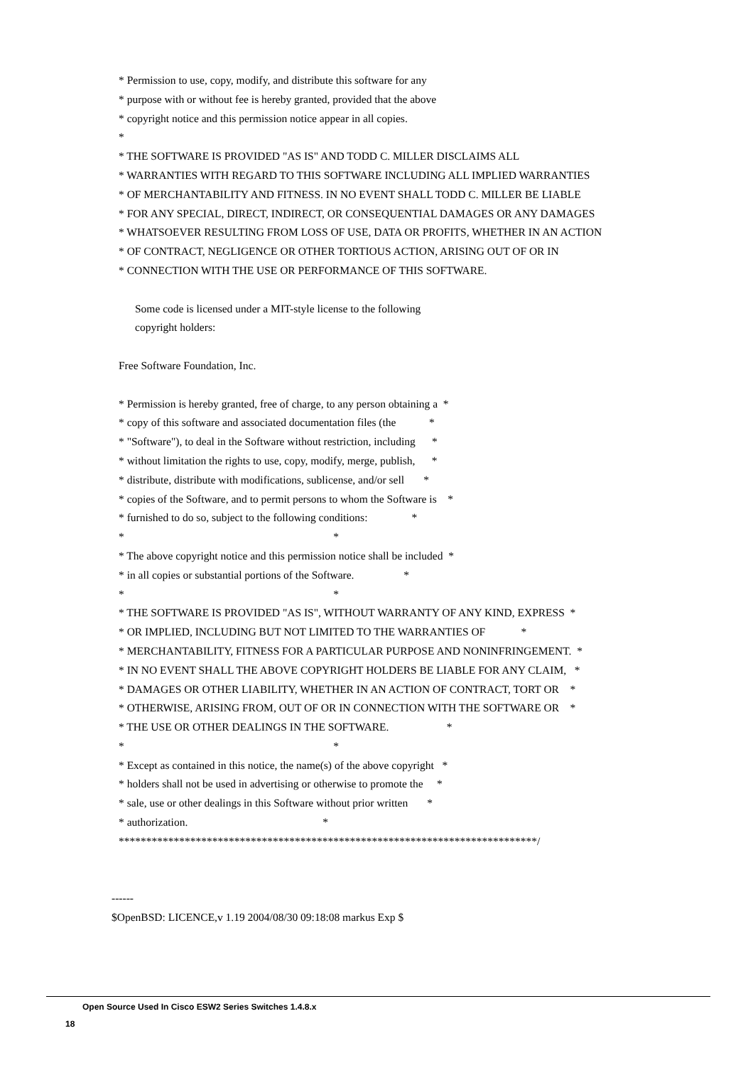* Permission to use, copy, modify, and distribute this software for any
* purpose with or without fee is hereby granted, provided that the above
* copyright notice and this permission notice appear in all copies.
*
* THE SOFTWARE IS PROVIDED "AS IS" AND TODD C. MILLER DISCLAIMS ALL
* WARRANTIES WITH REGARD TO THIS SOFTWARE INCLUDING ALL IMPLIED WARRANTIES
* OF MERCHANTABILITY AND FITNESS. IN NO EVENT SHALL TODD C. MILLER BE LIABLE
* FOR ANY SPECIAL, DIRECT, INDIRECT, OR CONSEQUENTIAL DAMAGES OR ANY DAMAGES
* WHATSOEVER RESULTING FROM LOSS OF USE, DATA OR PROFITS, WHETHER IN AN ACTION
* OF CONTRACT, NEGLIGENCE OR OTHER TORTIOUS ACTION, ARISING OUT OF OR IN
* CONNECTION WITH THE USE OR PERFORMANCE OF THIS SOFTWARE.
Some code is licensed under a MIT-style license to the following
copyright holders:
Free Software Foundation, Inc.
* Permission is hereby granted, free of charge, to any person obtaining a *
* copy of this software and associated documentation files (the *
* "Software"), to deal in the Software without restriction, including *
* without limitation the rights to use, copy, modify, merge, publish, *
* distribute, distribute with modifications, sublicense, and/or sell *
* copies of the Software, and to permit persons to whom the Software is *
* furnished to do so, subject to the following conditions: *
* *
* The above copyright notice and this permission notice shall be included *
* in all copies or substantial portions of the Software. *
* *
* THE SOFTWARE IS PROVIDED "AS IS", WITHOUT WARRANTY OF ANY KIND, EXPRESS *
* OR IMPLIED, INCLUDING BUT NOT LIMITED TO THE WARRANTIES OF *
* MERCHANTABILITY, FITNESS FOR A PARTICULAR PURPOSE AND NONINFRINGEMENT. *
* IN NO EVENT SHALL THE ABOVE COPYRIGHT HOLDERS BE LIABLE FOR ANY CLAIM, *
* DAMAGES OR OTHER LIABILITY, WHETHER IN AN ACTION OF CONTRACT, TORT OR *
* OTHERWISE, ARISING FROM, OUT OF OR IN CONNECTION WITH THE SOFTWARE OR *
* THE USE OR OTHER DEALINGS IN THE SOFTWARE. *
* *
* Except as contained in this notice, the name(s) of the above copyright *
* holders shall not be used in advertising or otherwise to promote the *
* sale, use or other dealings in this Software without prior written *
* authorization. *
****************************************************************************/
------
$OpenBSD: LICENCE,v 1.19 2004/08/30 09:18:08 markus Exp $
Open Source Used In Cisco ESW2 Series Switches 1.4.8.x
18